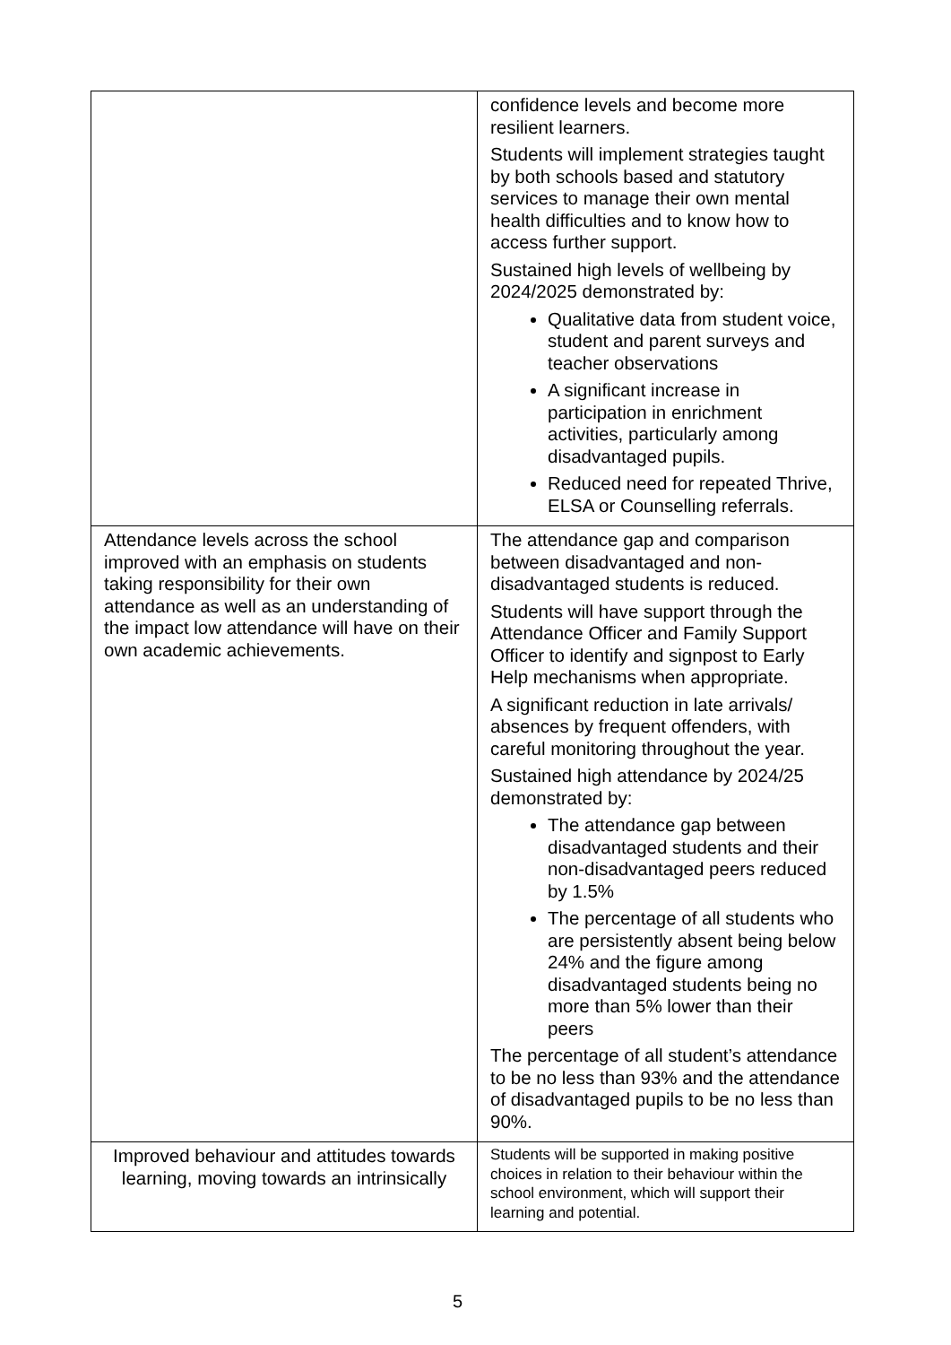| | confidence levels and become more resilient learners. Students will implement strategies taught by both schools based and statutory services to manage their own mental health difficulties and to know how to access further support. Sustained high levels of wellbeing by 2024/2025 demonstrated by: Qualitative data from student voice, student and parent surveys and teacher observations A significant increase in participation in enrichment activities, particularly among disadvantaged pupils. Reduced need for repeated Thrive, ELSA or Counselling referrals. |
| Attendance levels across the school improved with an emphasis on students taking responsibility for their own attendance as well as an understanding of the impact low attendance will have on their own academic achievements. | The attendance gap and comparison between disadvantaged and non-disadvantaged students is reduced. Students will have support through the Attendance Officer and Family Support Officer to identify and signpost to Early Help mechanisms when appropriate. A significant reduction in late arrivals/ absences by frequent offenders, with careful monitoring throughout the year. Sustained high attendance by 2024/25 demonstrated by: The attendance gap between disadvantaged students and their non-disadvantaged peers reduced by 1.5% The percentage of all students who are persistently absent being below 24% and the figure among disadvantaged students being no more than 5% lower than their peers The percentage of all student’s attendance to be no less than 93% and the attendance of disadvantaged pupils to be no less than 90%. |
| Improved behaviour and attitudes towards learning, moving towards an intrinsically | Students will be supported in making positive choices in relation to their behaviour within the school environment, which will support their learning and potential. |
5